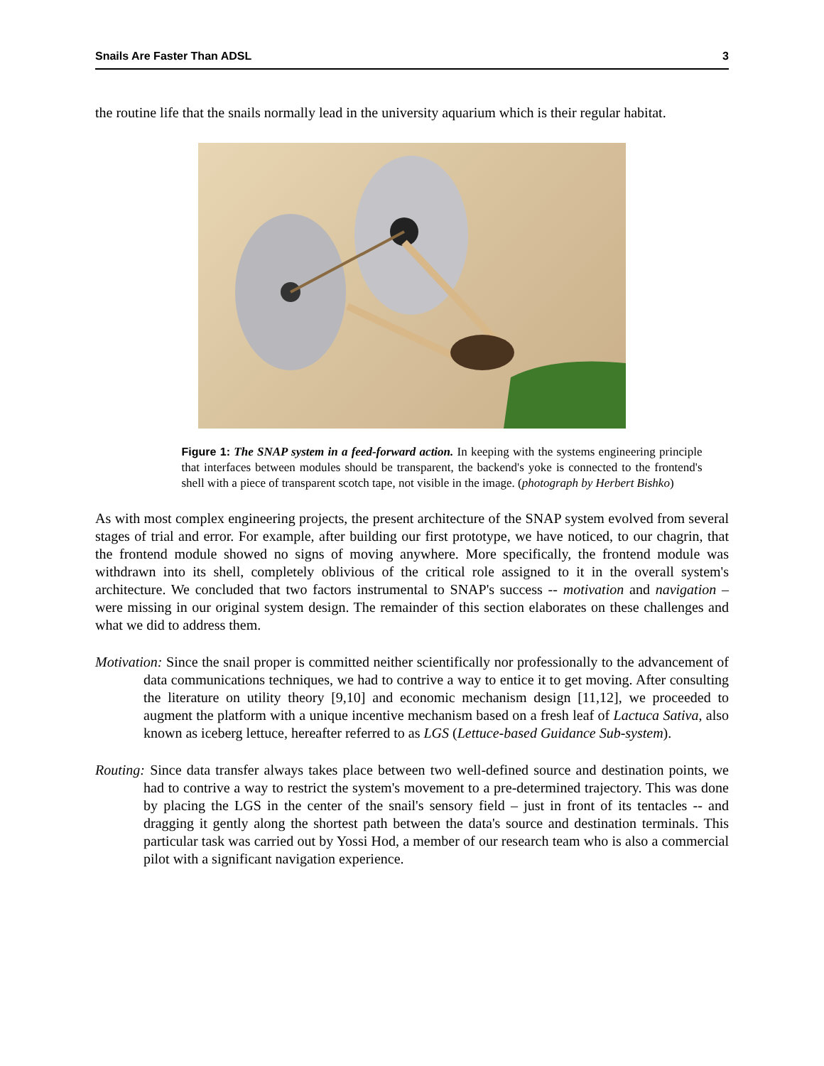Snails Are Faster Than ADSL 3
the routine life that the snails normally lead in the university aquarium which is their regular habitat.
Figure 1: The SNAP system in a feed-forward action. In keeping with the systems engineering principle that interfaces between modules should be transparent, the backend's yoke is connected to the frontend's shell with a piece of transparent scotch tape, not visible in the image. (photograph by Herbert Bishko)
As with most complex engineering projects, the present architecture of the SNAP system evolved from several stages of trial and error. For example, after building our first prototype, we have noticed, to our chagrin, that the frontend module showed no signs of moving anywhere. More specifically, the frontend module was withdrawn into its shell, completely oblivious of the critical role assigned to it in the overall system's architecture. We concluded that two factors instrumental to SNAP's success -- motivation and navigation – were missing in our original system design. The remainder of this section elaborates on these challenges and what we did to address them.
Motivation: Since the snail proper is committed neither scientifically nor professionally to the advancement of data communications techniques, we had to contrive a way to entice it to get moving. After consulting the literature on utility theory [9,10] and economic mechanism design [11,12], we proceeded to augment the platform with a unique incentive mechanism based on a fresh leaf of Lactuca Sativa, also known as iceberg lettuce, hereafter referred to as LGS (Lettuce-based Guidance Sub-system).
Routing: Since data transfer always takes place between two well-defined source and destination points, we had to contrive a way to restrict the system's movement to a pre-determined trajectory. This was done by placing the LGS in the center of the snail's sensory field – just in front of its tentacles -- and dragging it gently along the shortest path between the data's source and destination terminals. This particular task was carried out by Yossi Hod, a member of our research team who is also a commercial pilot with a significant navigation experience.